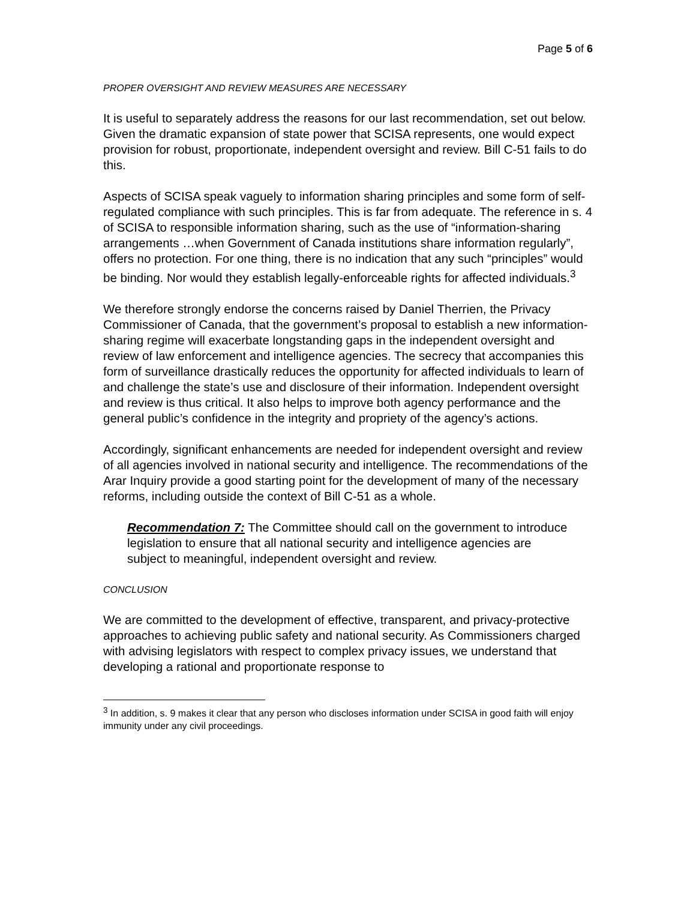Page 5 of 6
PROPER OVERSIGHT AND REVIEW MEASURES ARE NECESSARY
It is useful to separately address the reasons for our last recommendation, set out below. Given the dramatic expansion of state power that SCISA represents, one would expect provision for robust, proportionate, independent oversight and review. Bill C-51 fails to do this.
Aspects of SCISA speak vaguely to information sharing principles and some form of self-regulated compliance with such principles. This is far from adequate. The reference in s. 4 of SCISA to responsible information sharing, such as the use of “information-sharing arrangements …when Government of Canada institutions share information regularly”, offers no protection. For one thing, there is no indication that any such “principles” would be binding. Nor would they establish legally-enforceable rights for affected individuals.<sup>3</sup>
We therefore strongly endorse the concerns raised by Daniel Therrien, the Privacy Commissioner of Canada, that the government’s proposal to establish a new information-sharing regime will exacerbate longstanding gaps in the independent oversight and review of law enforcement and intelligence agencies. The secrecy that accompanies this form of surveillance drastically reduces the opportunity for affected individuals to learn of and challenge the state’s use and disclosure of their information. Independent oversight and review is thus critical. It also helps to improve both agency performance and the general public’s confidence in the integrity and propriety of the agency’s actions.
Accordingly, significant enhancements are needed for independent oversight and review of all agencies involved in national security and intelligence. The recommendations of the Arar Inquiry provide a good starting point for the development of many of the necessary reforms, including outside the context of Bill C-51 as a whole.
Recommendation 7: The Committee should call on the government to introduce legislation to ensure that all national security and intelligence agencies are subject to meaningful, independent oversight and review.
CONCLUSION
We are committed to the development of effective, transparent, and privacy-protective approaches to achieving public safety and national security. As Commissioners charged with advising legislators with respect to complex privacy issues, we understand that developing a rational and proportionate response to
<sup>3</sup> In addition, s. 9 makes it clear that any person who discloses information under SCISA in good faith will enjoy immunity under any civil proceedings.